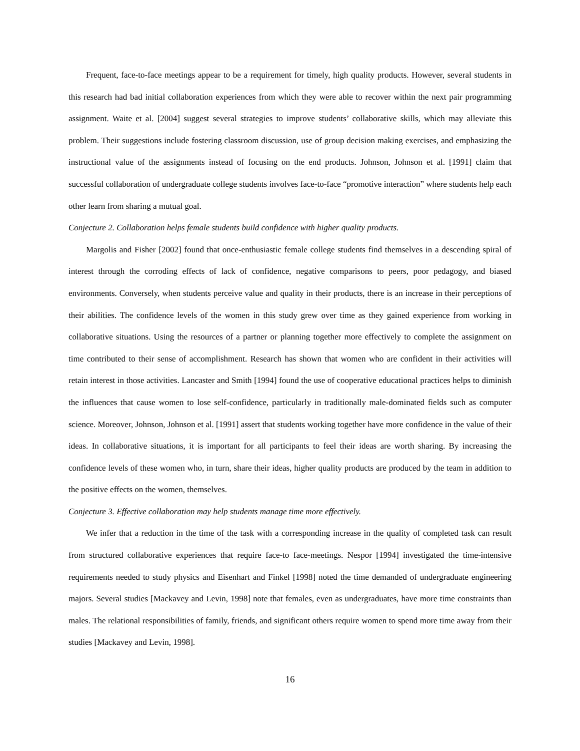Frequent, face-to-face meetings appear to be a requirement for timely, high quality products. However, several students in this research had bad initial collaboration experiences from which they were able to recover within the next pair programming assignment. Waite et al. [2004] suggest several strategies to improve students’ collaborative skills, which may alleviate this problem. Their suggestions include fostering classroom discussion, use of group decision making exercises, and emphasizing the instructional value of the assignments instead of focusing on the end products. Johnson, Johnson et al. [1991] claim that successful collaboration of undergraduate college students involves face-to-face “promotive interaction” where students help each other learn from sharing a mutual goal.
Conjecture 2. Collaboration helps female students build confidence with higher quality products.
Margolis and Fisher [2002] found that once-enthusiastic female college students find themselves in a descending spiral of interest through the corroding effects of lack of confidence, negative comparisons to peers, poor pedagogy, and biased environments. Conversely, when students perceive value and quality in their products, there is an increase in their perceptions of their abilities. The confidence levels of the women in this study grew over time as they gained experience from working in collaborative situations. Using the resources of a partner or planning together more effectively to complete the assignment on time contributed to their sense of accomplishment. Research has shown that women who are confident in their activities will retain interest in those activities. Lancaster and Smith [1994] found the use of cooperative educational practices helps to diminish the influences that cause women to lose self-confidence, particularly in traditionally male-dominated fields such as computer science. Moreover, Johnson, Johnson et al. [1991] assert that students working together have more confidence in the value of their ideas. In collaborative situations, it is important for all participants to feel their ideas are worth sharing. By increasing the confidence levels of these women who, in turn, share their ideas, higher quality products are produced by the team in addition to the positive effects on the women, themselves.
Conjecture 3. Effective collaboration may help students manage time more effectively.
We infer that a reduction in the time of the task with a corresponding increase in the quality of completed task can result from structured collaborative experiences that require face-to face-meetings. Nespor [1994] investigated the time-intensive requirements needed to study physics and Eisenhart and Finkel [1998] noted the time demanded of undergraduate engineering majors. Several studies [Mackavey and Levin, 1998] note that females, even as undergraduates, have more time constraints than males. The relational responsibilities of family, friends, and significant others require women to spend more time away from their studies [Mackavey and Levin, 1998].
16